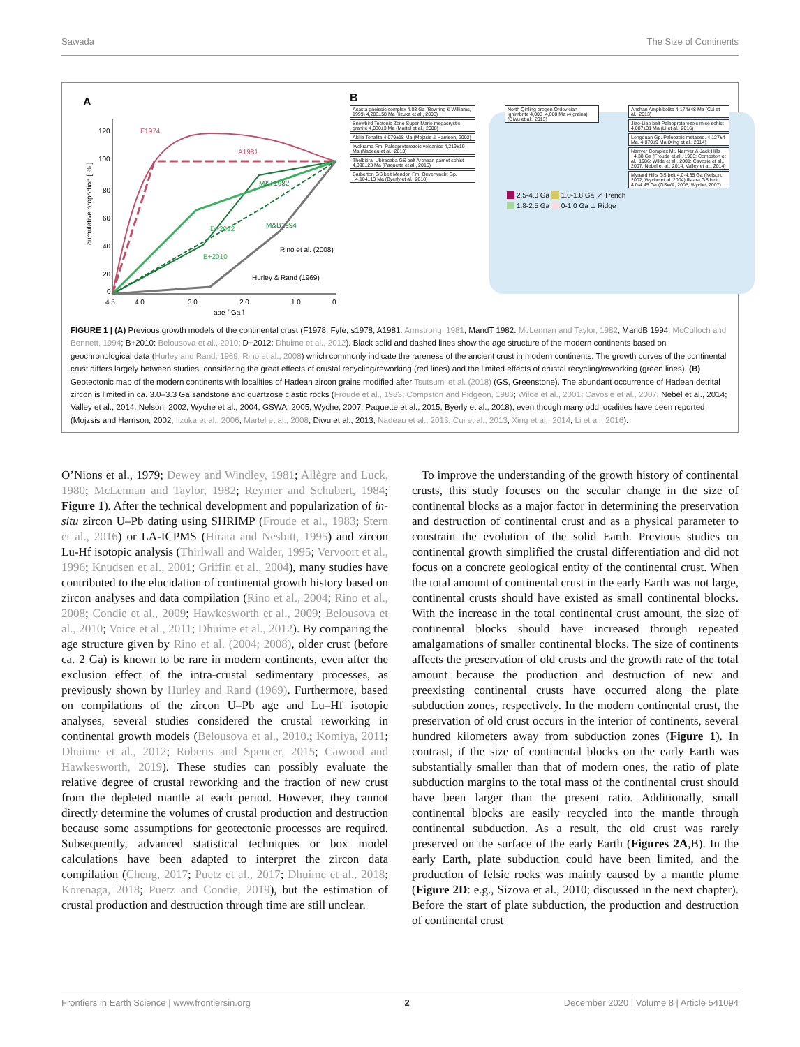Sawada The Size of Continents
A
120
100
80
60
40
20
0
4.5
4.0
3.0
2.0
1.0
0
age [ Ga ]
cumulative proportion [ % ]
F1974
A1981
M&T1982
M&B1994
D+2012
B+2010
Rino et al. (2008)
Hurley & Rand (1969)
B
Acasta gneissic complex 4.03 Ga (Bowring & Williams, 1999) 4,203±58 Ma (Iizuka et al., 2006)
Snowbird Tectonic Zone Super Mario megacrystic granite 4,030±3 Ma (Martel et al., 2008)
Akilia Tonalite 4,079±18 Ma (Mojzsis & Harrison, 2002)
Iwokrama Fm. Paleoproterozoic volcanics 4,219±19 Ma (Nadeau et al., 2013)
Thelbitira–Ubiracaba GS belt Archean garnet schist 4,096±23 Ma (Paquette et al., 2015)
Barberton GS belt Mendon Fm. Onverwacht Gp. ~4,104±13 Ma (Byerly et al., 2018)
North Qinling orogen Ordovician ignimbrite 4,008~4,080 Ma (4 grains) (Diwu et al., 2013)
Anshan Amphibolite 4,174±48 Ma (Cui et al., 2013)
Jiao-Liao belt Paleoproterozoic mice schist 4,087±31 Ma (Li et al., 2016)
Longquan Gp. Paleozoic metased. 4,127±4 Ma, 4,070±9 Ma (Xing et al., 2014)
Narryer Complex Mt. Narryer & Jack Hills ~4.38 Ga (Froude et al., 1983; Compston et al., 1986; Wilde et al., 2001; Cavosie et al., 2007; Nebel et al., 2014; Valley et al., 2014)
Mynard Hills GS belt 4.0-4.35 Ga (Nelson, 2002; Wyche et al. 2004) Illaara GS belt 4.0-4.45 Ga (GSWA, 2005; Wyche, 2007)
__ 2.5-4.0 Ga __ 1.0-1.8 Ga ⟋ Trench
__ 1.8-2.5 Ga __ 0-1.0 Ga ⟂ Ridge
FIGURE 1 | (A) Previous growth models of the continental crust (F1978: Fyfe, s1978; A1981: Armstrong, 1981; MandT 1982: McLennan and Taylor, 1982; MandB 1994: McCulloch and Bennett, 1994; B+2010: Belousova et al., 2010; D+2012: Dhuime et al., 2012). Black solid and dashed lines show the age structure of the modern continents based on geochronological data (Hurley and Rand, 1969; Rino et al., 2008) which commonly indicate the rareness of the ancient crust in modern continents. The growth curves of the continental crust differs largely between studies, considering the great effects of crustal recycling/reworking (red lines) and the limited effects of crustal recycling/reworking (green lines). (B) Geotectonic map of the modern continents with localities of Hadean zircon grains modified after Tsutsumi et al. (2018) (GS, Greenstone). The abundant occurrence of Hadean detrital zircon is limited in ca. 3.0–3.3 Ga sandstone and quartzose clastic rocks (Froude et al., 1983; Compston and Pidgeon, 1986; Wilde et al., 2001; Cavosie et al., 2007; Nebel et al., 2014; Valley et al., 2014; Nelson, 2002; Wyche et al., 2004; GSWA; 2005; Wyche, 2007; Paquette et al., 2015; Byerly et al., 2018), even though many odd localities have been reported (Mojzsis and Harrison, 2002; Iizuka et al., 2006; Martel et al., 2008; Diwu et al., 2013; Nadeau et al., 2013; Cui et al., 2013; Xing et al., 2014; Li et al., 2016).
O’Nions et al., 1979; Dewey and Windley, 1981; Allègre and Luck, 1980; McLennan and Taylor, 1982; Reymer and Schubert, 1984; Figure 1). After the technical development and popularization of in-situ zircon U–Pb dating using SHRIMP (Froude et al., 1983; Stern et al., 2016) or LA-ICPMS (Hirata and Nesbitt, 1995) and zircon Lu-Hf isotopic analysis (Thirlwall and Walder, 1995; Vervoort et al., 1996; Knudsen et al., 2001; Griffin et al., 2004), many studies have contributed to the elucidation of continental growth history based on zircon analyses and data compilation (Rino et al., 2004; Rino et al., 2008; Condie et al., 2009; Hawkesworth et al., 2009; Belousova et al., 2010; Voice et al., 2011; Dhuime et al., 2012). By comparing the age structure given by Rino et al. (2004; 2008), older crust (before ca. 2 Ga) is known to be rare in modern continents, even after the exclusion effect of the intra-crustal sedimentary processes, as previously shown by Hurley and Rand (1969). Furthermore, based on compilations of the zircon U–Pb age and Lu–Hf isotopic analyses, several studies considered the crustal reworking in continental growth models (Belousova et al., 2010.; Komiya, 2011; Dhuime et al., 2012; Roberts and Spencer, 2015; Cawood and Hawkesworth, 2019). These studies can possibly evaluate the relative degree of crustal reworking and the fraction of new crust from the depleted mantle at each period. However, they cannot directly determine the volumes of crustal production and destruction because some assumptions for geotectonic processes are required. Subsequently, advanced statistical techniques or box model calculations have been adapted to interpret the zircon data compilation (Cheng, 2017; Puetz et al., 2017; Dhuime et al., 2018; Korenaga, 2018; Puetz and Condie, 2019), but the estimation of crustal production and destruction through time are still unclear.
To improve the understanding of the growth history of continental crusts, this study focuses on the secular change in the size of continental blocks as a major factor in determining the preservation and destruction of continental crust and as a physical parameter to constrain the evolution of the solid Earth. Previous studies on continental growth simplified the crustal differentiation and did not focus on a concrete geological entity of the continental crust. When the total amount of continental crust in the early Earth was not large, continental crusts should have existed as small continental blocks. With the increase in the total continental crust amount, the size of continental blocks should have increased through repeated amalgamations of smaller continental blocks. The size of continents affects the preservation of old crusts and the growth rate of the total amount because the production and destruction of new and preexisting continental crusts have occurred along the plate subduction zones, respectively. In the modern continental crust, the preservation of old crust occurs in the interior of continents, several hundred kilometers away from subduction zones (Figure 1). In contrast, if the size of continental blocks on the early Earth was substantially smaller than that of modern ones, the ratio of plate subduction margins to the total mass of the continental crust should have been larger than the present ratio. Additionally, small continental blocks are easily recycled into the mantle through continental subduction. As a result, the old crust was rarely preserved on the surface of the early Earth (Figures 2A,B). In the early Earth, plate subduction could have been limited, and the production of felsic rocks was mainly caused by a mantle plume (Figure 2D: e.g., Sizova et al., 2010; discussed in the next chapter). Before the start of plate subduction, the production and destruction of continental crust
Frontiers in Earth Science | www.frontiersin.org 2 December 2020 | Volume 8 | Article 541094